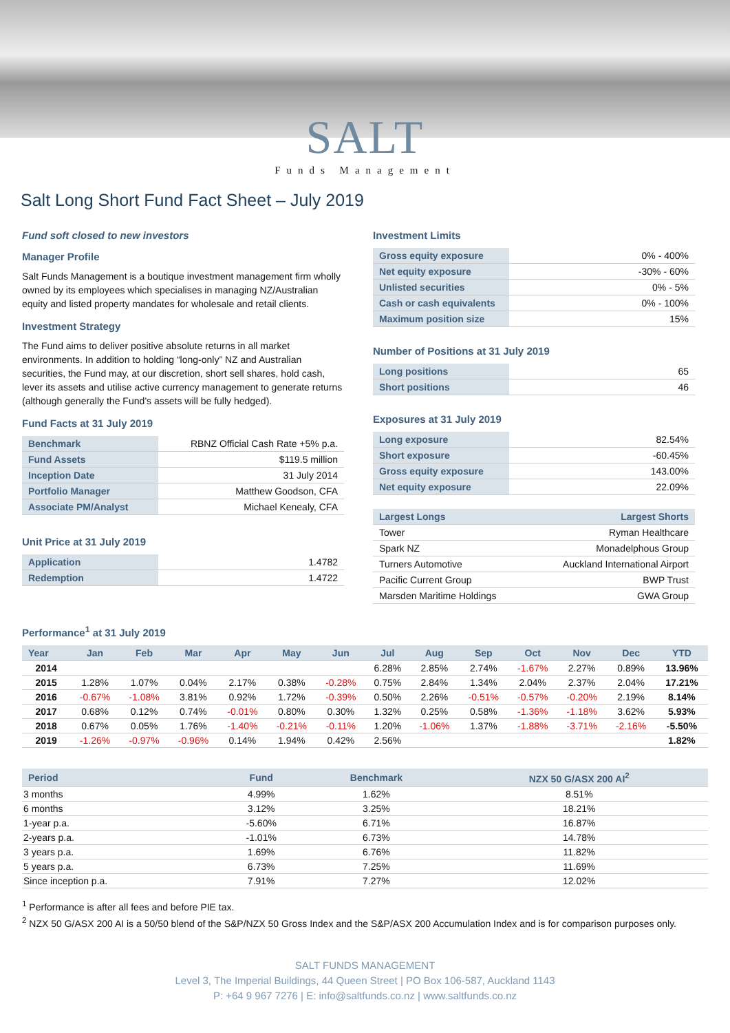SALT
Funds Management
Salt Long Short Fund Fact Sheet – July 2019
Fund soft closed to new investors
Manager Profile
Salt Funds Management is a boutique investment management firm wholly owned by its employees which specialises in managing NZ/Australian equity and listed property mandates for wholesale and retail clients.
Investment Strategy
The Fund aims to deliver positive absolute returns in all market environments. In addition to holding “long-only” NZ and Australian securities, the Fund may, at our discretion, short sell shares, hold cash, lever its assets and utilise active currency management to generate returns (although generally the Fund’s assets will be fully hedged).
Fund Facts at 31 July 2019
| Benchmark | RBNZ Official Cash Rate +5% p.a. |
| Fund Assets | $119.5 million |
| Inception Date | 31 July 2014 |
| Portfolio Manager | Matthew Goodson, CFA |
| Associate PM/Analyst | Michael Kenealy, CFA |
Unit Price at 31 July 2019
| Application | 1.4782 |
| Redemption | 1.4722 |
Investment Limits
| Gross equity exposure | 0% - 400% |
| Net equity exposure | -30% - 60% |
| Unlisted securities | 0% - 5% |
| Cash or cash equivalents | 0% - 100% |
| Maximum position size | 15% |
Number of Positions at 31 July 2019
| Long positions | 65 |
| Short positions | 46 |
Exposures at 31 July 2019
| Long exposure | 82.54% |
| Short exposure | -60.45% |
| Gross equity exposure | 143.00% |
| Net equity exposure | 22.09% |
| Largest Longs | Largest Shorts |
| --- | --- |
| Tower | Ryman Healthcare |
| Spark NZ | Monadelphous Group |
| Turners Automotive | Auckland International Airport |
| Pacific Current Group | BWP Trust |
| Marsden Maritime Holdings | GWA Group |
Performance<sup>1</sup> at 31 July 2019
| Year | Jan | Feb | Mar | Apr | May | Jun | Jul | Aug | Sep | Oct | Nov | Dec | YTD |
| --- | --- | --- | --- | --- | --- | --- | --- | --- | --- | --- | --- | --- | --- |
| 2014 | | | | | | | 6.28% | 2.85% | 2.74% | -1.67% | 2.27% | 0.89% | 13.96% |
| 2015 | 1.28% | 1.07% | 0.04% | 2.17% | 0.38% | -0.28% | 0.75% | 2.84% | 1.34% | 2.04% | 2.37% | 2.04% | 17.21% |
| 2016 | -0.67% | -1.08% | 3.81% | 0.92% | 1.72% | -0.39% | 0.50% | 2.26% | -0.51% | -0.57% | -0.20% | 2.19% | 8.14% |
| 2017 | 0.68% | 0.12% | 0.74% | -0.01% | 0.80% | 0.30% | 1.32% | 0.25% | 0.58% | -1.36% | -1.18% | 3.62% | 5.93% |
| 2018 | 0.67% | 0.05% | 1.76% | -1.40% | -0.21% | -0.11% | 1.20% | -1.06% | 1.37% | -1.88% | -3.71% | -2.16% | -5.50% |
| 2019 | -1.26% | -0.97% | -0.96% | 0.14% | 1.94% | 0.42% | 2.56% | | | | | | 1.82% |
| Period | Fund | Benchmark | NZX 50 G/ASX 200 AI<sup>2</sup> |
| --- | --- | --- | --- |
| 3 months | 4.99% | 1.62% | 8.51% |
| 6 months | 3.12% | 3.25% | 18.21% |
| 1-year p.a. | -5.60% | 6.71% | 16.87% |
| 2-years p.a. | -1.01% | 6.73% | 14.78% |
| 3 years p.a. | 1.69% | 6.76% | 11.82% |
| 5 years p.a. | 6.73% | 7.25% | 11.69% |
| Since inception p.a. | 7.91% | 7.27% | 12.02% |
<sup>1</sup> Performance is after all fees and before PIE tax.
<sup>2</sup> NZX 50 G/ASX 200 AI is a 50/50 blend of the S&P/NZX 50 Gross Index and the S&P/ASX 200 Accumulation Index and is for comparison purposes only.
SALT FUNDS MANAGEMENT
Level 3, The Imperial Buildings, 44 Queen Street | PO Box 106-587, Auckland 1143
P: +64 9 967 7276 | E: info@saltfunds.co.nz | www.saltfunds.co.nz